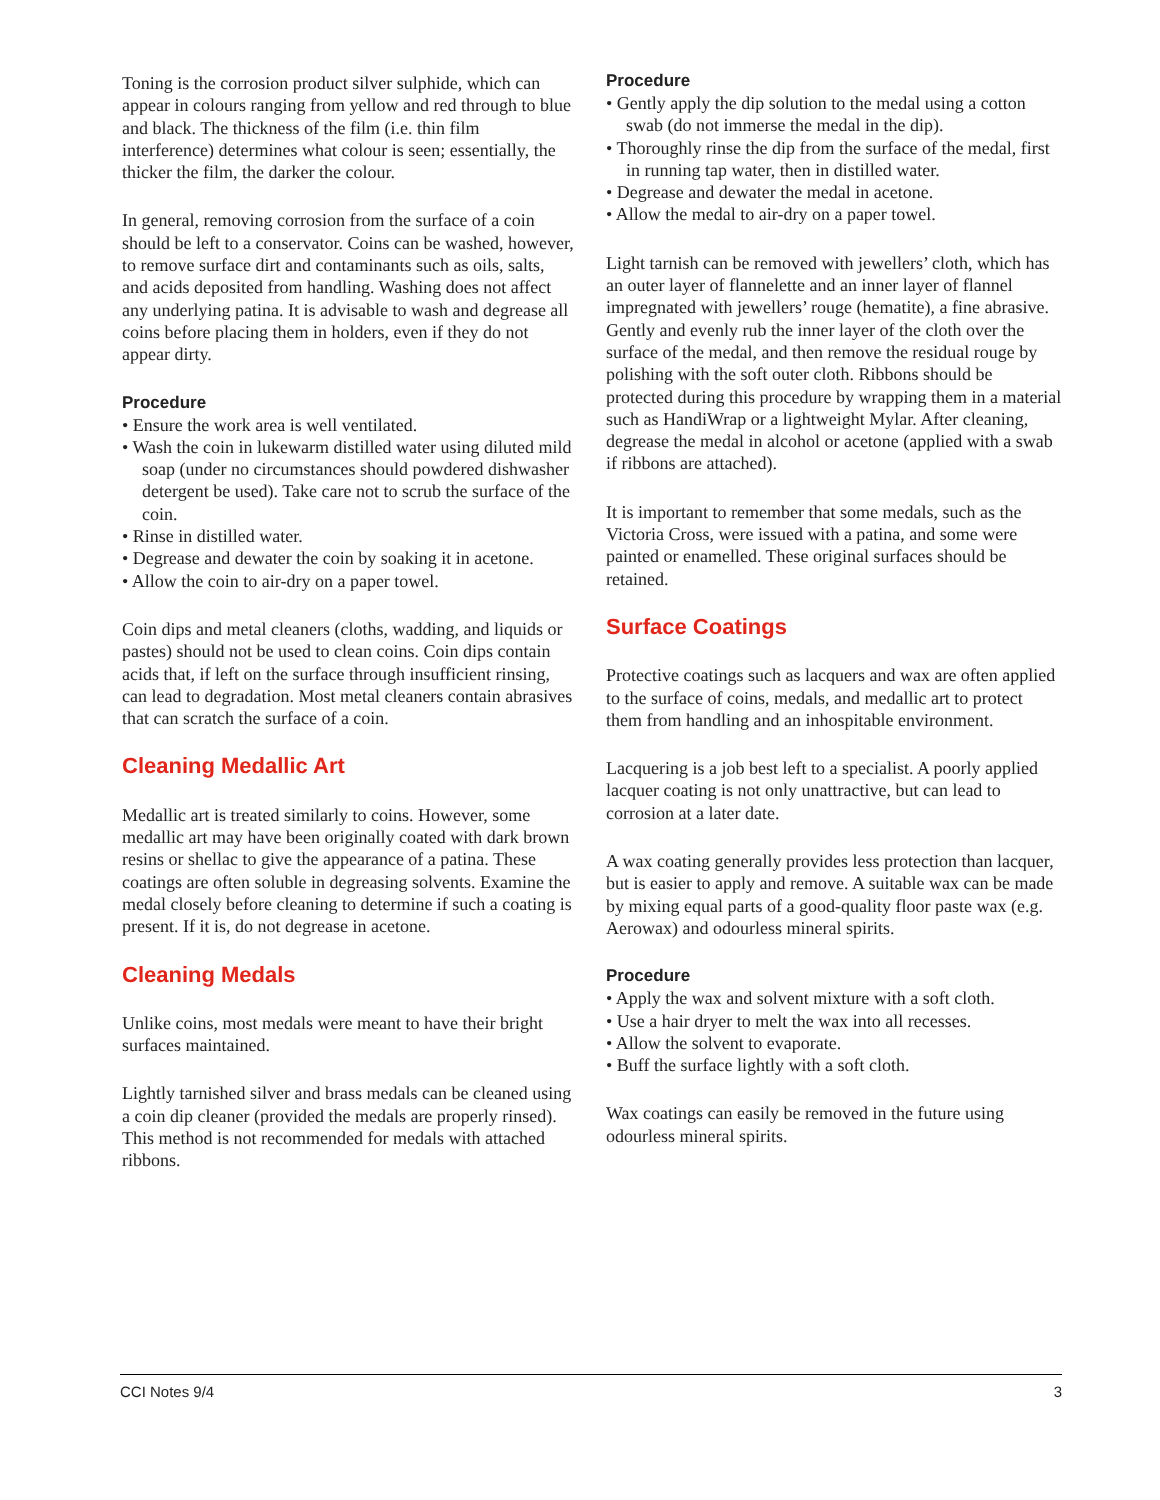Toning is the corrosion product silver sulphide, which can appear in colours ranging from yellow and red through to blue and black. The thickness of the film (i.e. thin film interference) determines what colour is seen; essentially, the thicker the film, the darker the colour.
In general, removing corrosion from the surface of a coin should be left to a conservator. Coins can be washed, however, to remove surface dirt and contaminants such as oils, salts, and acids deposited from handling. Washing does not affect any underlying patina. It is advisable to wash and degrease all coins before placing them in holders, even if they do not appear dirty.
Procedure
• Ensure the work area is well ventilated.
• Wash the coin in lukewarm distilled water using diluted mild soap (under no circumstances should powdered dishwasher detergent be used). Take care not to scrub the surface of the coin.
• Rinse in distilled water.
• Degrease and dewater the coin by soaking it in acetone.
• Allow the coin to air-dry on a paper towel.
Coin dips and metal cleaners (cloths, wadding, and liquids or pastes) should not be used to clean coins. Coin dips contain acids that, if left on the surface through insufficient rinsing, can lead to degradation. Most metal cleaners contain abrasives that can scratch the surface of a coin.
Cleaning Medallic Art
Medallic art is treated similarly to coins. However, some medallic art may have been originally coated with dark brown resins or shellac to give the appearance of a patina. These coatings are often soluble in degreasing solvents. Examine the medal closely before cleaning to determine if such a coating is present. If it is, do not degrease in acetone.
Cleaning Medals
Unlike coins, most medals were meant to have their bright surfaces maintained.
Lightly tarnished silver and brass medals can be cleaned using a coin dip cleaner (provided the medals are properly rinsed). This method is not recommended for medals with attached ribbons.
Procedure
• Gently apply the dip solution to the medal using a cotton swab (do not immerse the medal in the dip).
• Thoroughly rinse the dip from the surface of the medal, first in running tap water, then in distilled water.
• Degrease and dewater the medal in acetone.
• Allow the medal to air-dry on a paper towel.
Light tarnish can be removed with jewellers’ cloth, which has an outer layer of flannelette and an inner layer of flannel impregnated with jewellers’ rouge (hematite), a fine abrasive. Gently and evenly rub the inner layer of the cloth over the surface of the medal, and then remove the residual rouge by polishing with the soft outer cloth. Ribbons should be protected during this procedure by wrapping them in a material such as HandiWrap or a lightweight Mylar. After cleaning, degrease the medal in alcohol or acetone (applied with a swab if ribbons are attached).
It is important to remember that some medals, such as the Victoria Cross, were issued with a patina, and some were painted or enamelled. These original surfaces should be retained.
Surface Coatings
Protective coatings such as lacquers and wax are often applied to the surface of coins, medals, and medallic art to protect them from handling and an inhospitable environment.
Lacquering is a job best left to a specialist. A poorly applied lacquer coating is not only unattractive, but can lead to corrosion at a later date.
A wax coating generally provides less protection than lacquer, but is easier to apply and remove. A suitable wax can be made by mixing equal parts of a good-quality floor paste wax (e.g. Aerowax) and odourless mineral spirits.
Procedure
• Apply the wax and solvent mixture with a soft cloth.
• Use a hair dryer to melt the wax into all recesses.
• Allow the solvent to evaporate.
• Buff the surface lightly with a soft cloth.
Wax coatings can easily be removed in the future using odourless mineral spirits.
CCI Notes 9/4 3